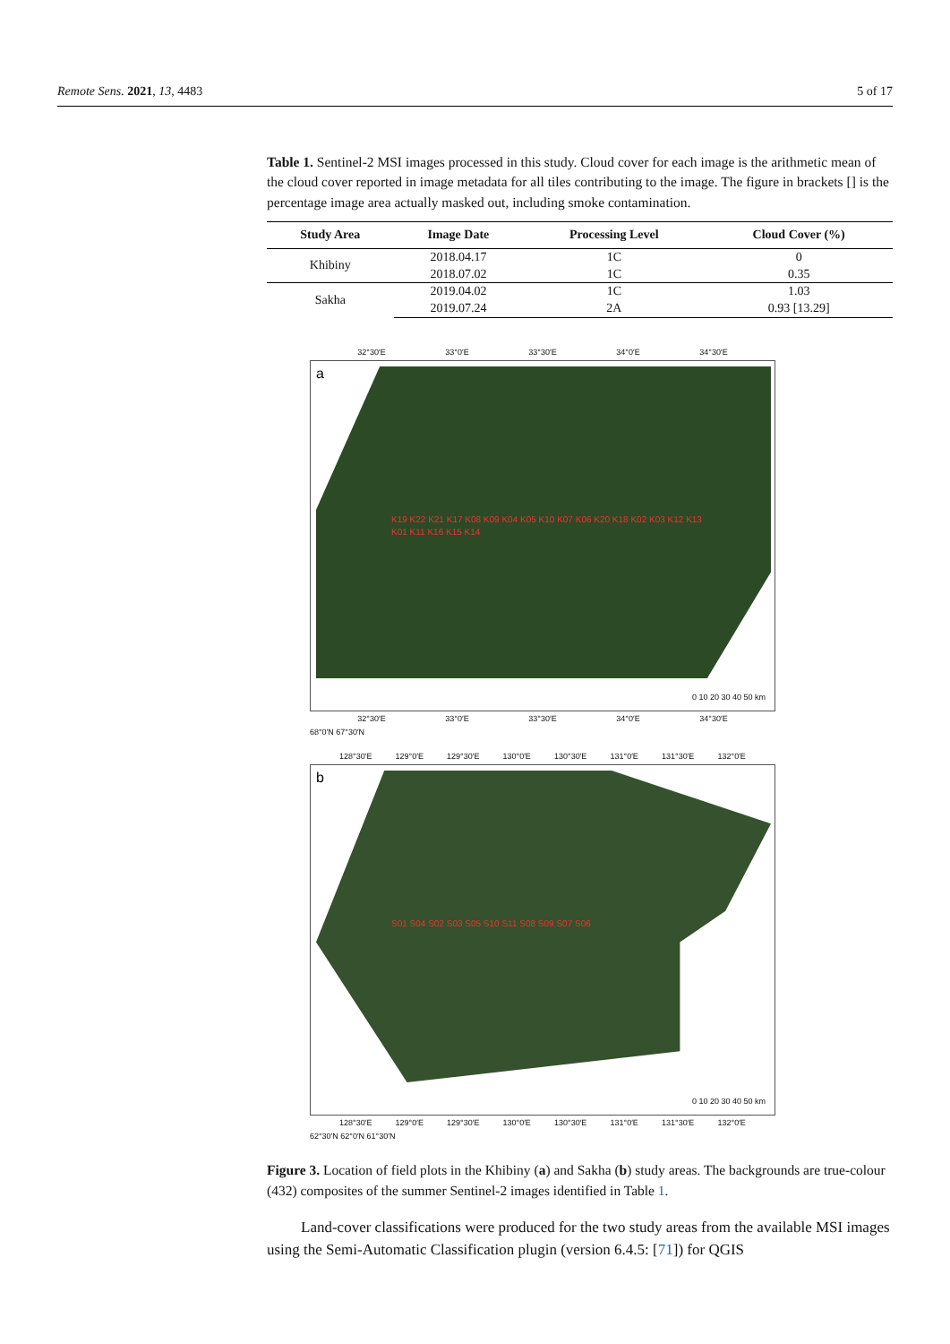Remote Sens. 2021, 13, 4483 5 of 17
Table 1. Sentinel-2 MSI images processed in this study. Cloud cover for each image is the arithmetic mean of the cloud cover reported in image metadata for all tiles contributing to the image. The figure in brackets [] is the percentage image area actually masked out, including smoke contamination.
| Study Area | Image Date | Processing Level | Cloud Cover (%) |
| --- | --- | --- | --- |
| Khibiny | 2018.04.17 | 1C | 0 |
| | 2018.07.02 | 1C | 0.35 |
| Sakha | 2019.04.02 | 1C | 1.03 |
| | 2019.07.24 | 2A | 0.93 [13.29] |
32°30′E 33°0′E 33°30′E 34°0′E 34°30′E
a
K19 K22 K21 K17 K08 K09 K04 K05 K10 K07 K06 K20 K18 K02 K03 K12 K13 K01 K11 K16 K15 K14
0 10 20 30 40 50 km
32°30′E 33°0′E 33°30′E 34°0′E 34°30′E
68°0′N 67°30′N
128°30′E 129°0′E 129°30′E 130°0′E 130°30′E 131°0′E 131°30′E 132°0′E
b
S01 S04 S02 S03 S05 S10 S11 S08 S09 S07 S06
0 10 20 30 40 50 km
128°30′E 129°0′E 129°30′E 130°0′E 130°30′E 131°0′E 131°30′E 132°0′E
62°30′N 62°0′N 61°30′N
Figure 3. Location of field plots in the Khibiny (a) and Sakha (b) study areas. The backgrounds are true-colour (432) composites of the summer Sentinel-2 images identified in Table 1.
Land-cover classifications were produced for the two study areas from the available MSI images using the Semi-Automatic Classification plugin (version 6.4.5: [71]) for QGIS